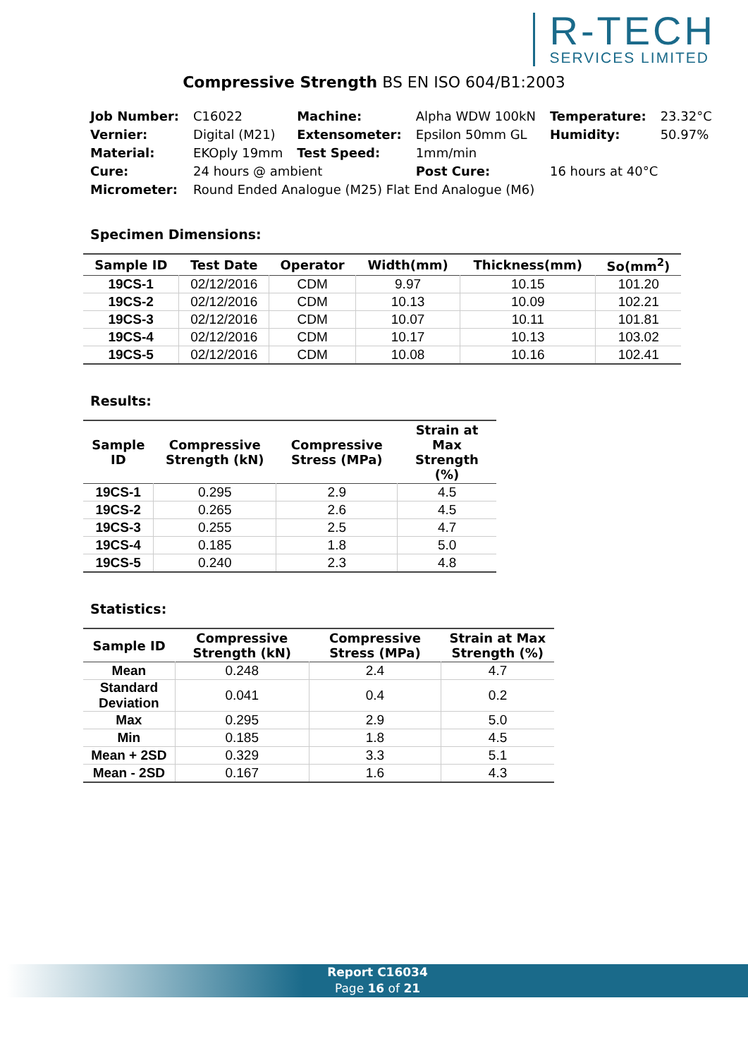R-TECH
SERVICES LIMITED
Compressive Strength BS EN ISO 604/B1:2003
| Job Number: | C16022 | Machine: | Alpha WDW 100kN | Temperature: | 23.32°C |
| Vernier: | Digital (M21) | Extensometer: | Epsilon 50mm GL | Humidity: | 50.97% |
| Material: | EKOply 19mm | Test Speed: | 1mm/min | | |
| Cure: | 24 hours @ ambient | | Post Cure: | 16 hours at 40°C | |
| Micrometer: | Round Ended Analogue (M25) Flat End Analogue (M6) | | | | |
Specimen Dimensions:
| Sample ID | Test Date | Operator | Width(mm) | Thickness(mm) | So(mm<sup>2</sup>) |
| --- | --- | --- | --- | --- | --- |
| 19CS-1 | 02/12/2016 | CDM | 9.97 | 10.15 | 101.20 |
| 19CS-2 | 02/12/2016 | CDM | 10.13 | 10.09 | 102.21 |
| 19CS-3 | 02/12/2016 | CDM | 10.07 | 10.11 | 101.81 |
| 19CS-4 | 02/12/2016 | CDM | 10.17 | 10.13 | 103.02 |
| 19CS-5 | 02/12/2016 | CDM | 10.08 | 10.16 | 102.41 |
Results:
| Sample ID | Compressive Strength (kN) | Compressive Stress (MPa) | Strain at Max Strength (%) |
| --- | --- | --- | --- |
| 19CS-1 | 0.295 | 2.9 | 4.5 |
| 19CS-2 | 0.265 | 2.6 | 4.5 |
| 19CS-3 | 0.255 | 2.5 | 4.7 |
| 19CS-4 | 0.185 | 1.8 | 5.0 |
| 19CS-5 | 0.240 | 2.3 | 4.8 |
Statistics:
| Sample ID | Compressive Strength (kN) | Compressive Stress (MPa) | Strain at Max Strength (%) |
| --- | --- | --- | --- |
| Mean | 0.248 | 2.4 | 4.7 |
| Standard Deviation | 0.041 | 0.4 | 0.2 |
| Max | 0.295 | 2.9 | 5.0 |
| Min | 0.185 | 1.8 | 4.5 |
| Mean + 2SD | 0.329 | 3.3 | 5.1 |
| Mean - 2SD | 0.167 | 1.6 | 4.3 |
Report C16034
Page 16 of 21